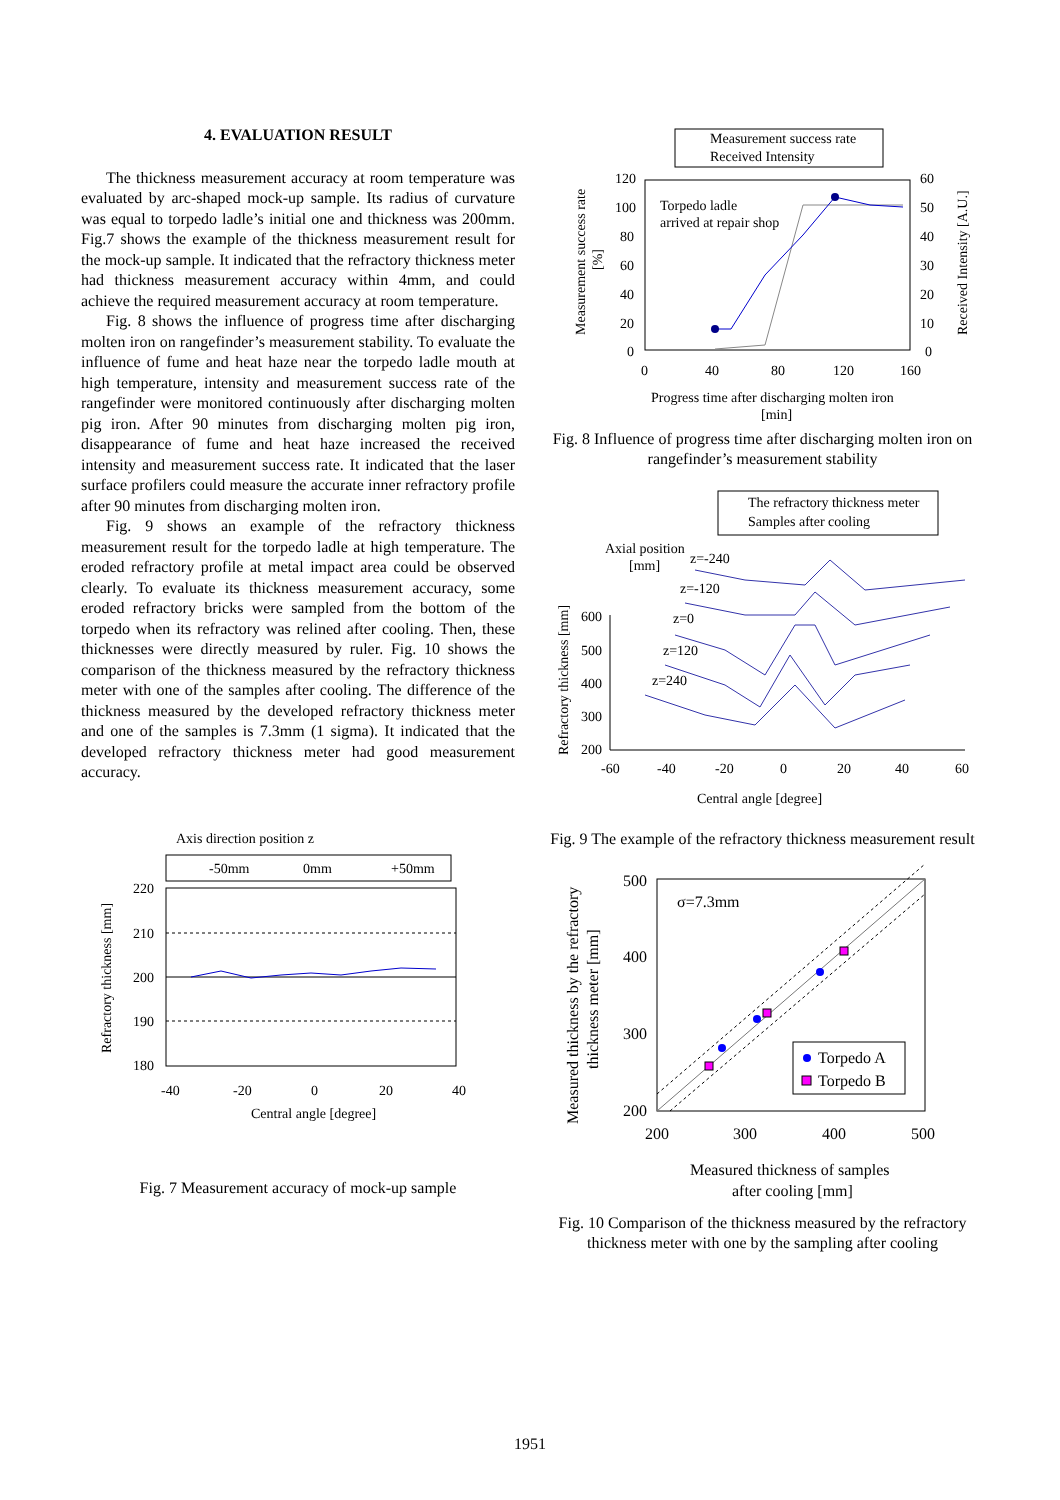4. EVALUATION RESULT
The thickness measurement accuracy at room temperature was evaluated by arc-shaped mock-up sample. Its radius of curvature was equal to torpedo ladle’s initial one and thickness was 200mm. Fig.7 shows the example of the thickness measurement result for the mock-up sample. It indicated that the refractory thickness meter had thickness measurement accuracy within 4mm, and could achieve the required measurement accuracy at room temperature.
Fig. 8 shows the influence of progress time after discharging molten iron on rangefinder’s measurement stability. To evaluate the influence of fume and heat haze near the torpedo ladle mouth at high temperature, intensity and measurement success rate of the rangefinder were monitored continuously after discharging molten pig iron. After 90 minutes from discharging molten pig iron, disappearance of fume and heat haze increased the received intensity and measurement success rate. It indicated that the laser surface profilers could measure the accurate inner refractory profile after 90 minutes from discharging molten iron.
Fig. 9 shows an example of the refractory thickness measurement result for the torpedo ladle at high temperature. The eroded refractory profile at metal impact area could be observed clearly. To evaluate its thickness measurement accuracy, some eroded refractory bricks were sampled from the bottom of the torpedo when its refractory was relined after cooling. Then, these thicknesses were directly measured by ruler. Fig. 10 shows the comparison of the thickness measured by the refractory thickness meter with one of the samples after cooling. The difference of the thickness measured by the developed refractory thickness meter and one of the samples is 7.3mm (1 sigma). It indicated that the developed refractory thickness meter had good measurement accuracy.
Axis direction position z
-50mm
0mm
+50mm
220
210
200
190
180
-40
-20
0
20
40
Central angle [degree]
Refractory thickness [mm]
Fig. 7 Measurement accuracy of mock-up sample
Measurement success rate
Received Intensity
Torpedo ladle
arrived at repair shop
120
100
80
60
40
20
0
60
50
40
30
20
10
0
0
40
80
120
160
Progress time after discharging molten iron
[min]
Measurement success rate
[%]
Received Intensity [A.U.]
Fig. 8 Influence of progress time after discharging molten iron on rangefinder’s measurement stability
The refractory thickness meter
Samples after cooling
Axial position
[mm]
z=-240
z=-120
z=0
z=120
z=240
600
500
400
300
200
-60
-40
-20
0
20
40
60
Central angle [degree]
Refractory thickness [mm]
Fig. 9 The example of the refractory thickness measurement result
σ=7.3mm
Torpedo A
Torpedo B
500
400
300
200
200
300
400
500
Measured thickness of samples
after cooling [mm]
Measured thickness by the refractory
thickness meter [mm]
Fig. 10 Comparison of the thickness measured by the refractory thickness meter with one by the sampling after cooling
1951